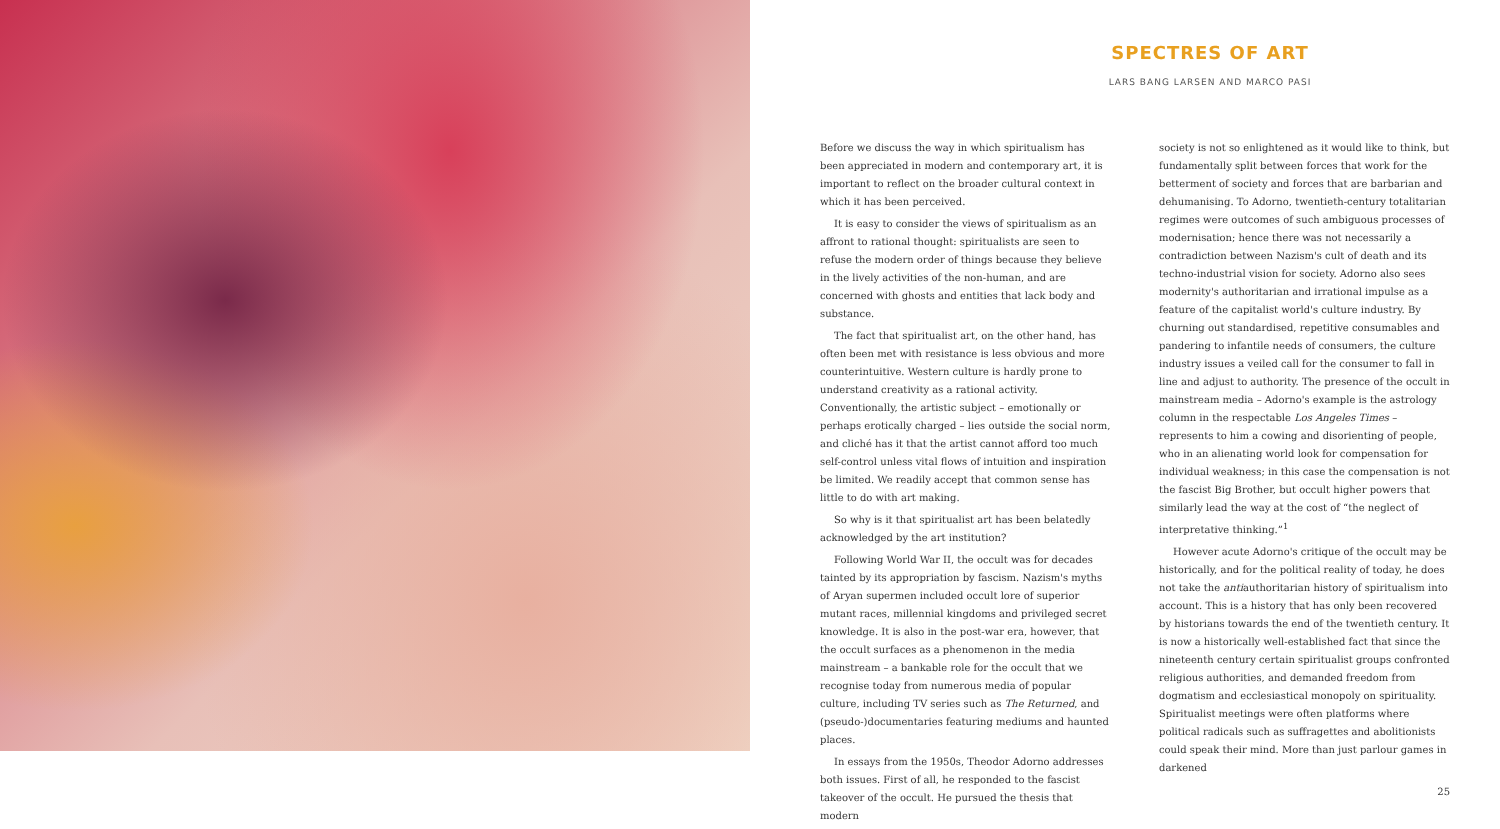SPECTRES OF ART
LARS BANG LARSEN AND MARCO PASI
Before we discuss the way in which spiritualism has been appreciated in modern and contemporary art, it is important to reflect on the broader cultural context in which it has been perceived.
It is easy to consider the views of spiritualism as an affront to rational thought: spiritualists are seen to refuse the modern order of things because they believe in the lively activities of the non-human, and are concerned with ghosts and entities that lack body and substance.
The fact that spiritualist art, on the other hand, has often been met with resistance is less obvious and more counterintuitive. Western culture is hardly prone to understand creativity as a rational activity. Conventionally, the artistic subject – emotionally or perhaps erotically charged – lies outside the social norm, and cliché has it that the artist cannot afford too much self-control unless vital flows of intuition and inspiration be limited. We readily accept that common sense has little to do with art making.
So why is it that spiritualist art has been belatedly acknowledged by the art institution?
Following World War II, the occult was for decades tainted by its appropriation by fascism. Nazism's myths of Aryan supermen included occult lore of superior mutant races, millennial kingdoms and privileged secret knowledge. It is also in the post-war era, however, that the occult surfaces as a phenomenon in the media mainstream – a bankable role for the occult that we recognise today from numerous media of popular culture, including TV series such as The Returned, and (pseudo-)documentaries featuring mediums and haunted places.
In essays from the 1950s, Theodor Adorno addresses both issues. First of all, he responded to the fascist takeover of the occult. He pursued the thesis that modern
society is not so enlightened as it would like to think, but fundamentally split between forces that work for the betterment of society and forces that are barbarian and dehumanising. To Adorno, twentieth-century totalitarian regimes were outcomes of such ambiguous processes of modernisation; hence there was not necessarily a contradiction between Nazism's cult of death and its techno-industrial vision for society. Adorno also sees modernity's authoritarian and irrational impulse as a feature of the capitalist world's culture industry. By churning out standardised, repetitive consumables and pandering to infantile needs of consumers, the culture industry issues a veiled call for the consumer to fall in line and adjust to authority. The presence of the occult in mainstream media – Adorno's example is the astrology column in the respectable Los Angeles Times – represents to him a cowing and disorienting of people, who in an alienating world look for compensation for individual weakness; in this case the compensation is not the fascist Big Brother, but occult higher powers that similarly lead the way at the cost of “the neglect of interpretative thinking.”<sup>1</sup>
However acute Adorno's critique of the occult may be historically, and for the political reality of today, he does not take the antiauthoritarian history of spiritualism into account. This is a history that has only been recovered by historians towards the end of the twentieth century. It is now a historically well-established fact that since the nineteenth century certain spiritualist groups confronted religious authorities, and demanded freedom from dogmatism and ecclesiastical monopoly on spirituality. Spiritualist meetings were often platforms where political radicals such as suffragettes and abolitionists could speak their mind. More than just parlour games in darkened
25